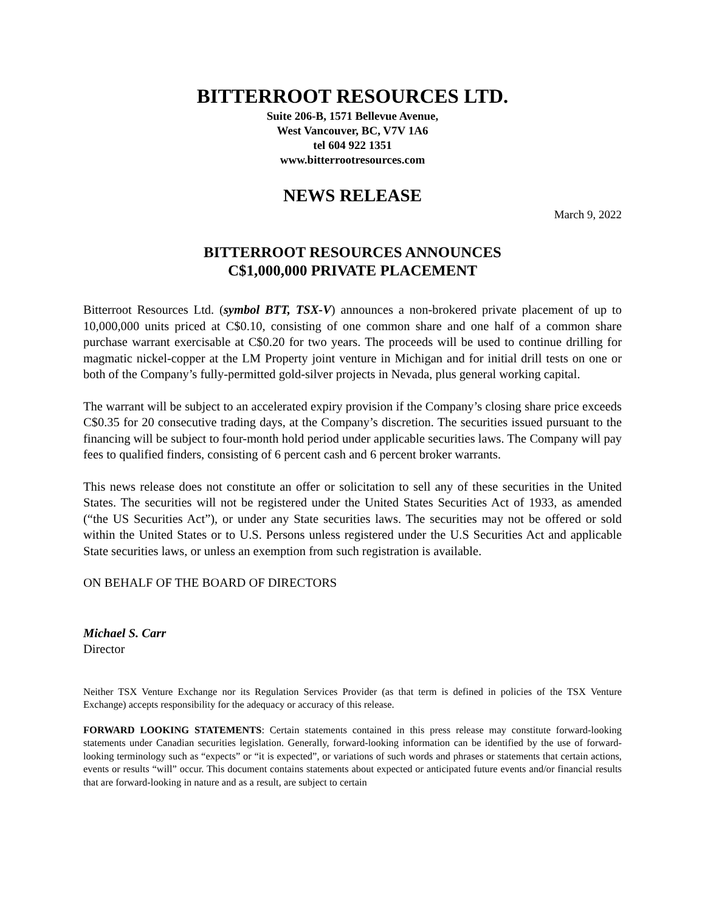BITTERROOT RESOURCES LTD.
Suite 206-B, 1571 Bellevue Avenue,
West Vancouver, BC, V7V 1A6
tel 604 922 1351
www.bitterrootresources.com
NEWS RELEASE
March 9, 2022
BITTERROOT RESOURCES ANNOUNCES
C$1,000,000 PRIVATE PLACEMENT
Bitterroot Resources Ltd. (symbol BTT, TSX-V) announces a non-brokered private placement of up to 10,000,000 units priced at C$0.10, consisting of one common share and one half of a common share purchase warrant exercisable at C$0.20 for two years. The proceeds will be used to continue drilling for magmatic nickel-copper at the LM Property joint venture in Michigan and for initial drill tests on one or both of the Company’s fully-permitted gold-silver projects in Nevada, plus general working capital.
The warrant will be subject to an accelerated expiry provision if the Company’s closing share price exceeds C$0.35 for 20 consecutive trading days, at the Company’s discretion. The securities issued pursuant to the financing will be subject to four-month hold period under applicable securities laws. The Company will pay fees to qualified finders, consisting of 6 percent cash and 6 percent broker warrants.
This news release does not constitute an offer or solicitation to sell any of these securities in the United States. The securities will not be registered under the United States Securities Act of 1933, as amended (“the US Securities Act”), or under any State securities laws. The securities may not be offered or sold within the United States or to U.S. Persons unless registered under the U.S Securities Act and applicable State securities laws, or unless an exemption from such registration is available.
ON BEHALF OF THE BOARD OF DIRECTORS
Michael S. Carr
Director
Neither TSX Venture Exchange nor its Regulation Services Provider (as that term is defined in policies of the TSX Venture Exchange) accepts responsibility for the adequacy or accuracy of this release.
FORWARD LOOKING STATEMENTS: Certain statements contained in this press release may constitute forward-looking statements under Canadian securities legislation. Generally, forward-looking information can be identified by the use of forward-looking terminology such as “expects” or “it is expected”, or variations of such words and phrases or statements that certain actions, events or results “will” occur. This document contains statements about expected or anticipated future events and/or financial results that are forward-looking in nature and as a result, are subject to certain